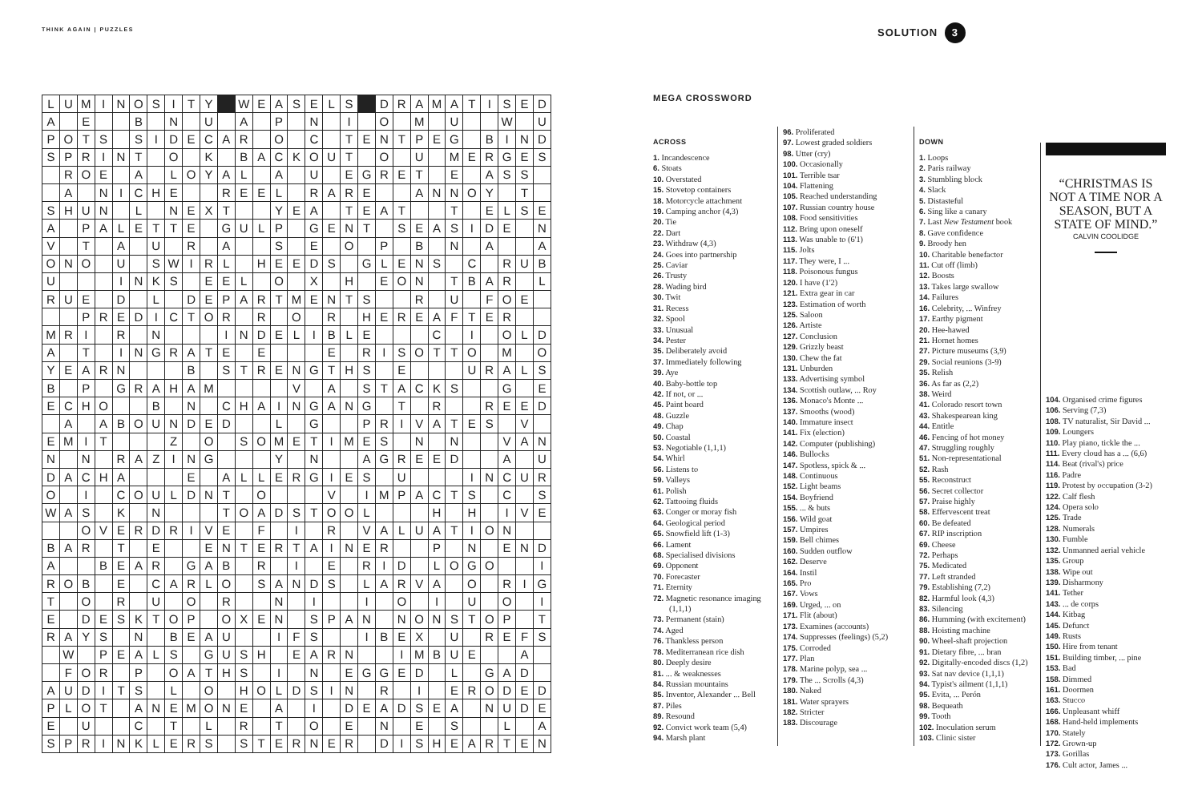THINK AGAIN | PUZZLES SOLUTION 3
| L | U | M | I | N | O | S | I | T | Y | | W | E | A | S | E | L | S | | D | R | A | M | A | T | I | S | E | D |
| A | | E | | | B | | N | | U | | A | | P | | N | | I | | O | | M | | U | | | W | | U |
| P | O | T | S | | S | I | D | E | C | A | R | | O | | C | | T | E | N | T | P | E | G | | B | I | N | D |
| S | P | R | I | N | T | | O | | K | | B | A | C | K | O | U | T | | O | | U | | M | E | R | G | E | S |
| | R | O | E | | A | | L | O | Y | A | L | | A | | U | | E | G | R | E | T | | E | | A | S | S | |
| | A | | N | I | C | H | E | | | R | E | E | L | | R | A | R | E | | | A | N | N | O | Y | | T | |
| S | H | U | N | | L | | N | E | X | T | | | Y | E | A | | T | E | A | T | | | T | | E | L | S | E |
| A | | P | A | L | E | T | T | E | | G | U | L | P | | G | E | N | T | | S | E | A | S | I | D | E | | N |
| V | | T | | A | | U | | R | | A | | | S | | E | | O | | P | | B | | N | | A | | | A |
| O | N | O | | U | | S | W | I | R | L | | H | E | E | D | S | | G | L | E | N | S | | C | | R | U | B |
| U | | | | I | N | K | S | | E | E | L | | O | | X | | H | | E | O | N | | T | B | A | R | | L |
| R | U | E | | D | | L | | D | E | P | A | R | T | M | E | N | T | S | | | R | | U | | F | O | E | |
| | | P | R | E | D | I | C | T | O | R | | R | | O | | R | | H | E | R | E | A | F | T | E | R | | |
| M | R | I | | R | | N | | | | I | N | D | E | L | I | B | L | E | | | | C | | I | | O | L | D |
| A | | T | | I | N | G | R | A | T | E | | E | | | | E | | R | I | S | O | T | T | O | | M | | O |
| Y | E | A | R | N | | | | B | | S | T | R | E | N | G | T | H | S | | E | | | | U | R | A | L | S |
| B | | P | | G | R | A | H | A | M | | | | | V | | A | | S | T | A | C | K | S | | | G | | E |
| E | C | H | O | | | B | | N | | C | H | A | I | N | G | A | N | G | | T | | R | | | R | E | E | D |
| | A | | A | B | O | U | N | D | E | D | | | L | | G | | | P | R | I | V | A | T | E | S | | V | |
| E | M | I | T | | | | Z | | O | | S | O | M | E | T | I | M | E | S | | N | | N | | | V | A | N |
| N | | N | | R | A | Z | I | N | G | | | | Y | | N | | | A | G | R | E | E | D | | | A | | U |
| D | A | C | H | A | | | | E | | A | L | L | E | R | G | I | E | S | | U | | | | I | N | C | U | R |
| O | | I | | C | O | U | L | D | N | T | | O | | | | V | | I | M | P | A | C | T | S | | C | | S |
| W | A | S | | K | | N | | | | T | O | A | D | S | T | O | O | L | | | | H | | H | | I | V | E |
| | | O | V | E | R | D | R | I | V | E | | F | | I | | R | | V | A | L | U | A | T | I | O | N | | |
| B | A | R | | T | | E | | | E | N | T | E | R | T | A | I | N | E | R | | | P | | N | | E | N | D |
| A | | | B | E | A | R | | G | A | B | | R | | I | | E | | R | I | D | | L | O | G | O | | | I |
| R | O | B | | E | | C | A | R | L | O | | S | A | N | D | S | | L | A | R | V | A | | O | | R | I | G |
| T | | O | | R | | U | | O | | R | | | N | | I | | | I | | O | | I | | U | | O | | I |
| E | | D | E | S | K | T | O | P | | O | X | E | N | | S | P | A | N | | N | O | N | S | T | O | P | | T |
| R | A | Y | S | | N | | B | E | A | U | | | I | F | S | | | I | B | E | X | | U | | R | E | F | S |
| | W | | P | E | A | L | S | | G | U | S | H | | E | A | R | N | | | I | M | B | U | E | | | A | |
| | F | O | R | | P | | O | A | T | H | S | | I | | N | | E | G | G | E | D | | L | | G | A | D | |
| A | U | D | I | T | S | | L | | O | | H | O | L | D | S | I | N | | R | | I | | E | R | O | D | E | D |
| P | L | O | T | | A | N | E | M | O | N | E | | A | | I | | D | E | A | D | S | E | A | | N | U | D | E |
| E | | U | | | C | | T | | L | | R | | T | | O | | E | | N | | E | | S | | | L | | A |
| S | P | R | I | N | K | L | E | R | S | | S | T | E | R | N | E | R | | D | I | S | H | E | A | R | T | E | N |
MEGA CROSSWORD
ACROSS
1. Incandescence
6. Stoats
10. Overstated
15. Stovetop containers
18. Motorcycle attachment
19. Camping anchor (4,3)
20. Tie
22. Dart
23. Withdraw (4,3)
24. Goes into partnership
25. Caviar
26. Trusty
28. Wading bird
30. Twit
31. Recess
32. Spool
33. Unusual
34. Pester
35. Deliberately avoid
37. Immediately following
39. Aye
40. Baby-bottle top
42. If not, or ...
45. Paint board
48. Guzzle
49. Chap
50. Coastal
53. Negotiable (1,1,1)
54. Whirl
56. Listens to
59. Valleys
61. Polish
62. Tattooing fluids
63. Conger or moray fish
64. Geological period
65. Snowfield lift (1-3)
66. Lament
68. Specialised divisions
69. Opponent
70. Forecaster
71. Eternity
72. Magnetic resonance imaging (1,1,1)
73. Permanent (stain)
74. Aged
76. Thankless person
78. Mediterranean rice dish
80. Deeply desire
81. ... & weaknesses
84. Russian mountains
85. Inventor, Alexander ... Bell
87. Piles
89. Resound
92. Convict work team (5,4)
94. Marsh plant
96. Proliferated
97. Lowest graded soldiers
98. Utter (cry)
100. Occasionally
101. Terrible tsar
104. Flattening
105. Reached understanding
107. Russian country house
108. Food sensitivities
112. Bring upon oneself
113. Was unable to (6'1)
115. Jolts
117. They were, I ...
118. Poisonous fungus
120. I have (1'2)
121. Extra gear in car
123. Estimation of worth
125. Saloon
126. Artiste
127. Conclusion
129. Grizzly beast
130. Chew the fat
131. Unburden
133. Advertising symbol
134. Scottish outlaw, ... Roy
136. Monaco's Monte ...
137. Smooths (wood)
140. Immature insect
141. Fix (election)
142. Computer (publishing)
146. Bullocks
147. Spotless, spick & ...
148. Continuous
152. Light beams
154. Boyfriend
155. ... & buts
156. Wild goat
157. Umpires
159. Bell chimes
160. Sudden outflow
162. Deserve
164. Instil
165. Pro
167. Vows
169. Urged, ... on
171. Flit (about)
173. Examines (accounts)
174. Suppresses (feelings) (5,2)
175. Corroded
177. Plan
178. Marine polyp, sea ...
179. The ... Scrolls (4,3)
180. Naked
181. Water sprayers
182. Stricter
183. Discourage
DOWN
1. Loops
2. Paris railway
3. Stumbling block
4. Slack
5. Distasteful
6. Sing like a canary
7. Last New Testament book
8. Gave confidence
9. Broody hen
10. Charitable benefactor
11. Cut off (limb)
12. Boosts
13. Takes large swallow
14. Failures
16. Celebrity, ... Winfrey
17. Earthy pigment
20. Hee-hawed
21. Hornet homes
27. Picture museums (3,9)
29. Social reunions (3-9)
35. Relish
36. As far as (2,2)
38. Weird
41. Colorado resort town
43. Shakespearean king
44. Entitle
46. Fencing of hot money
47. Struggling roughly
51. Non-representational
52. Rash
55. Reconstruct
56. Secret collector
57. Praise highly
58. Effervescent treat
60. Be defeated
67. RIP inscription
69. Cheese
72. Perhaps
75. Medicated
77. Left stranded
79. Establishing (7,2)
82. Harmful look (4,3)
83. Silencing
86. Humming (with excitement)
88. Hoisting machine
90. Wheel-shaft projection
91. Dietary fibre, ... bran
92. Digitally-encoded discs (1,2)
93. Sat nav device (1,1,1)
94. Typist's ailment (1,1,1)
95. Evita, ... Perón
98. Bequeath
99. Tooth
102. Inoculation serum
103. Clinic sister
“CHRISTMAS IS NOT A TIME NOR A SEASON, BUT A STATE OF MIND.”
CALVIN COOLIDGE
104. Organised crime figures
106. Serving (7,3)
108. TV naturalist, Sir David ...
109. Loungers
110. Play piano, tickle the ...
111. Every cloud has a ... (6,6)
114. Beat (rival's) price
116. Padre
119. Protest by occupation (3-2)
122. Calf flesh
124. Opera solo
125. Trade
128. Numerals
130. Fumble
132. Unmanned aerial vehicle
135. Group
138. Wipe out
139. Disharmony
141. Tether
143. ... de corps
144. Kitbag
145. Defunct
149. Rusts
150. Hire from tenant
151. Building timber, ... pine
153. Bad
158. Dimmed
161. Doormen
163. Stucco
166. Unpleasant whiff
168. Hand-held implements
170. Stately
172. Grown-up
173. Gorillas
176. Cult actor, James ...